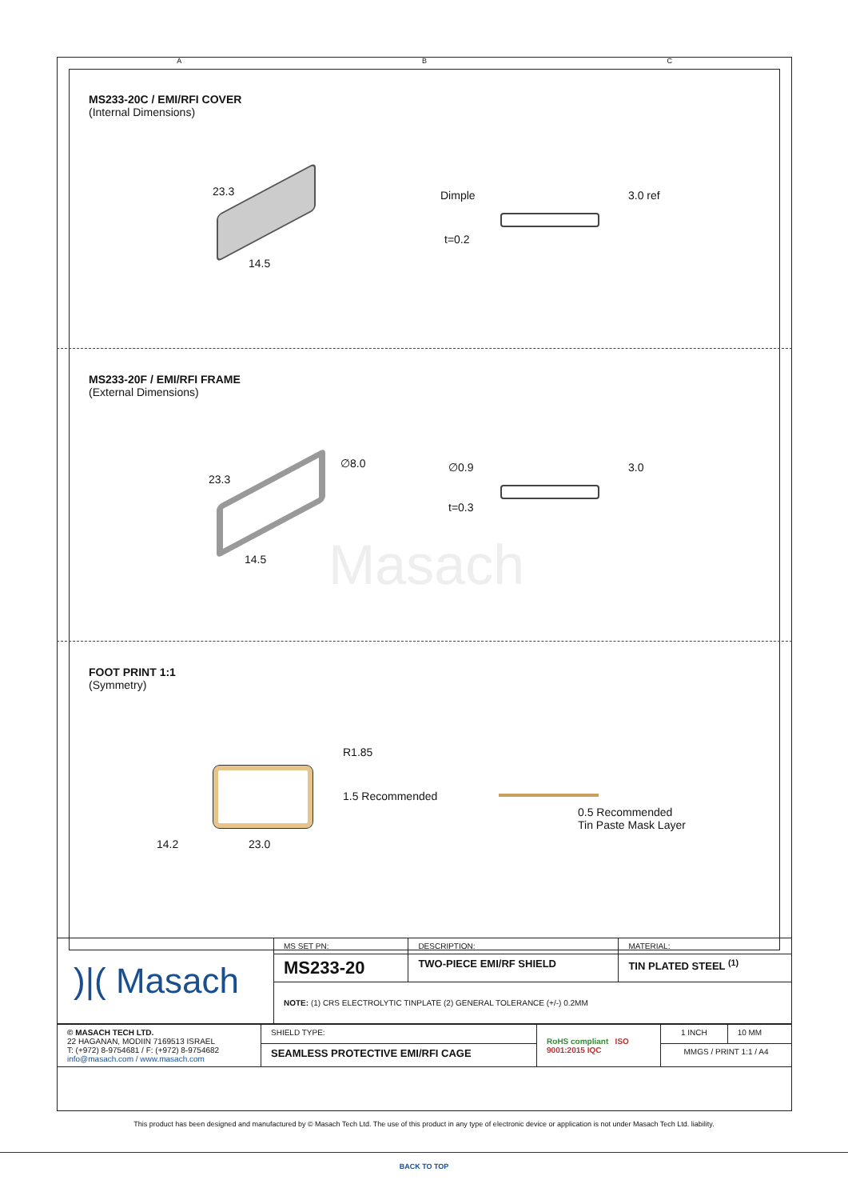A B C
MS233-20C / EMI/RFI COVER
(Internal Dimensions)
23.3
14.5
Dimple 3.0 ref
t=0.2
MS233-20F / EMI/RFI FRAME
(External Dimensions)
23.3
14.5
∅8.0 ∅0.9 3.0
t=0.3
Masach
FOOT PRINT 1:1
(Symmetry)
R1.85
1.5 Recommended
14.2 23.0
0.5 Recommended
Tin Paste Mask Layer
| )/( Masach | MS SET PN: | DESCRIPTION: | MATERIAL: |
| | MS233-20 | TWO-PIECE EMI/RF SHIELD | TIN PLATED STEEL <sup>(1)</sup> |
| | NOTE: (1) CRS ELECTROLYTIC TINPLATE (2) GENERAL TOLERANCE (+/-) 0.2MM | | |
| © MASACH TECH LTD. 22 HAGANAN, MODIIN 7169513 ISRAEL T: (+972) 8-9754681 / F: (+972) 8-9754682 info@masach.com / www.masach.com | SHIELD TYPE: | RoHS compliant ISO 9001:2015 IQC | 1 INCH | 10 MM |
| | SEAMLESS PROTECTIVE EMI/RFI CAGE | | MMGS / PRINT 1:1 / A4 | |
This product has been designed and manufactured by © Masach Tech Ltd. The use of this product in any type of electronic device or application is not under Masach Tech Ltd. liability.
BACK TO TOP